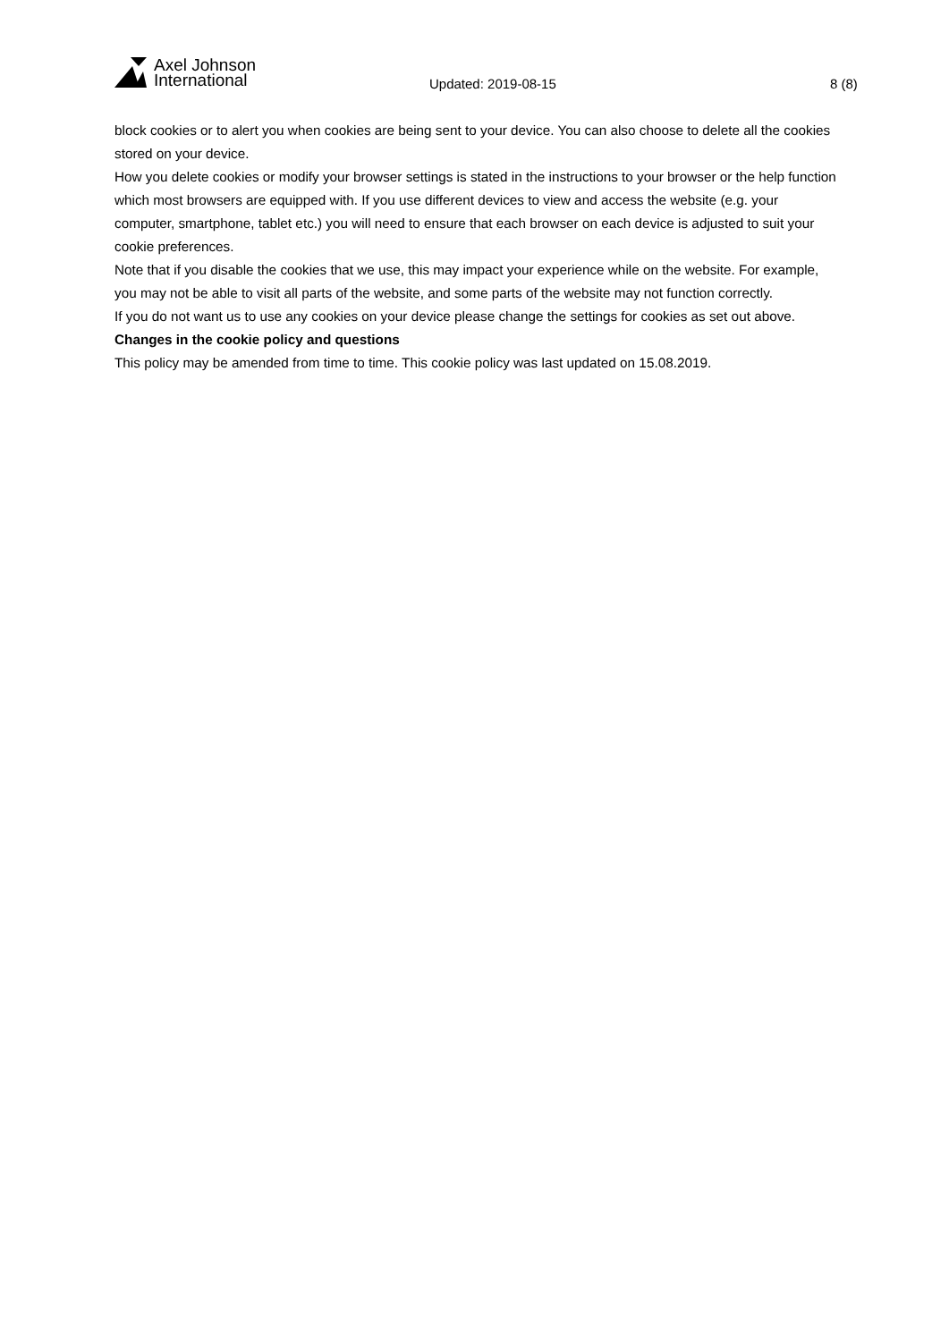Axel Johnson
International
Updated: 2019-08-15 8 (8)
block cookies or to alert you when cookies are being sent to your device. You can also choose to delete all the cookies stored on your device.
How you delete cookies or modify your browser settings is stated in the instructions to your browser or the help function which most browsers are equipped with. If you use different devices to view and access the website (e.g. your computer, smartphone, tablet etc.) you will need to ensure that each browser on each device is adjusted to suit your cookie preferences.
Note that if you disable the cookies that we use, this may impact your experience while on the website. For example, you may not be able to visit all parts of the website, and some parts of the website may not function correctly.
If you do not want us to use any cookies on your device please change the settings for cookies as set out above.
Changes in the cookie policy and questions
This policy may be amended from time to time. This cookie policy was last updated on 15.08.2019.